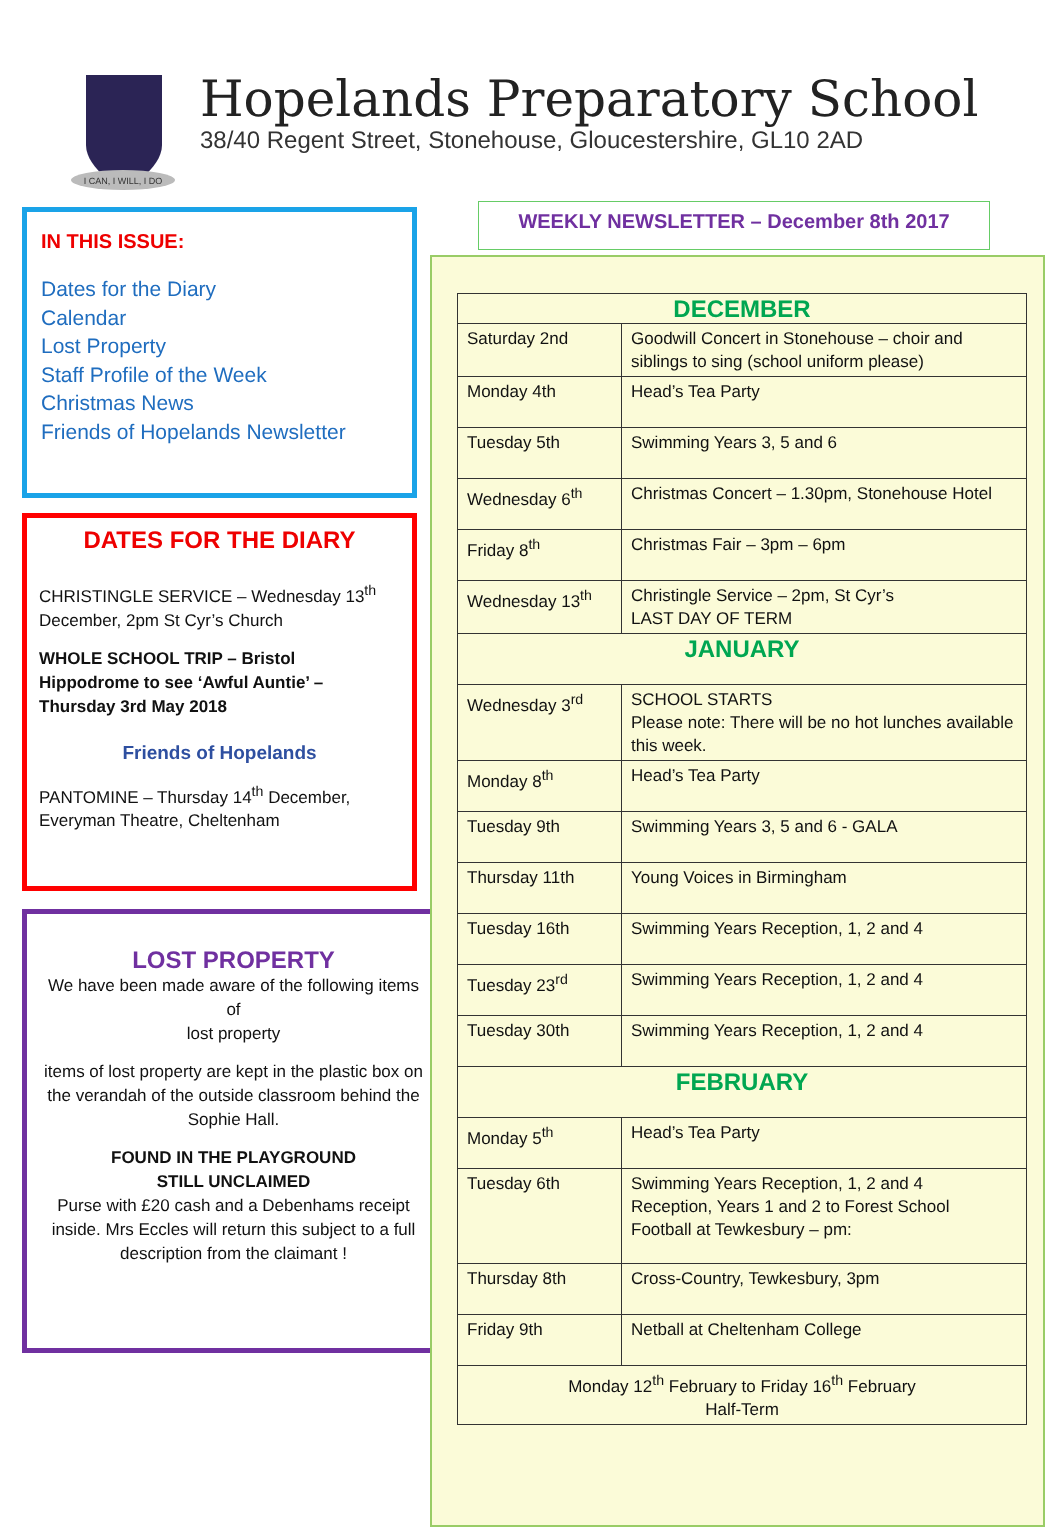I CAN, I WILL, I DO
Hopelands Preparatory School
38/40 Regent Street, Stonehouse, Gloucestershire, GL10 2AD
IN THIS ISSUE:
Dates for the Diary
Calendar
Lost Property
Staff Profile of the Week
Christmas News
Friends of Hopelands Newsletter
DATES FOR THE DIARY
CHRISTINGLE SERVICE – Wednesday 13<sup>th</sup> December, 2pm St Cyr’s Church
WHOLE SCHOOL TRIP – Bristol Hippodrome to see ‘Awful Auntie’ – Thursday 3rd May 2018
Friends of Hopelands
PANTOMINE – Thursday 14<sup>th</sup> December, Everyman Theatre, Cheltenham
LOST PROPERTY
We have been made aware of the following items of
lost property
items of lost property are kept in the plastic box on the verandah of the outside classroom behind the Sophie Hall.
FOUND IN THE PLAYGROUND
STILL UNCLAIMED
Purse with £20 cash and a Debenhams receipt inside. Mrs Eccles will return this subject to a full description from the claimant !
WEEKLY NEWSLETTER – December 8th 2017
| DECEMBER | |
| --- | --- |
| Saturday 2nd | Goodwill Concert in Stonehouse – choir and siblings to sing (school uniform please) |
| Monday 4th | Head’s Tea Party |
| Tuesday 5th | Swimming Years 3, 5 and 6 |
| Wednesday 6<sup>th</sup> | Christmas Concert – 1.30pm, Stonehouse Hotel |
| Friday 8<sup>th</sup> | Christmas Fair – 3pm – 6pm |
| Wednesday 13<sup>th</sup> | Christingle Service – 2pm, St Cyr’s LAST DAY OF TERM |
| JANUARY | |
| Wednesday 3<sup>rd</sup> | SCHOOL STARTS Please note: There will be no hot lunches available this week. |
| Monday 8<sup>th</sup> | Head’s Tea Party |
| Tuesday 9th | Swimming Years 3, 5 and 6 - GALA |
| Thursday 11th | Young Voices in Birmingham |
| Tuesday 16th | Swimming Years Reception, 1, 2 and 4 |
| Tuesday 23<sup>rd</sup> | Swimming Years Reception, 1, 2 and 4 |
| Tuesday 30th | Swimming Years Reception, 1, 2 and 4 |
| FEBRUARY | |
| Monday 5<sup>th</sup> | Head’s Tea Party |
| Tuesday 6th | Swimming Years Reception, 1, 2 and 4 Reception, Years 1 and 2 to Forest School Football at Tewkesbury – pm: |
| Thursday 8th | Cross-Country, Tewkesbury, 3pm |
| Friday 9th | Netball at Cheltenham College |
| Monday 12<sup>th</sup> February to Friday 16<sup>th</sup> February Half-Term | |